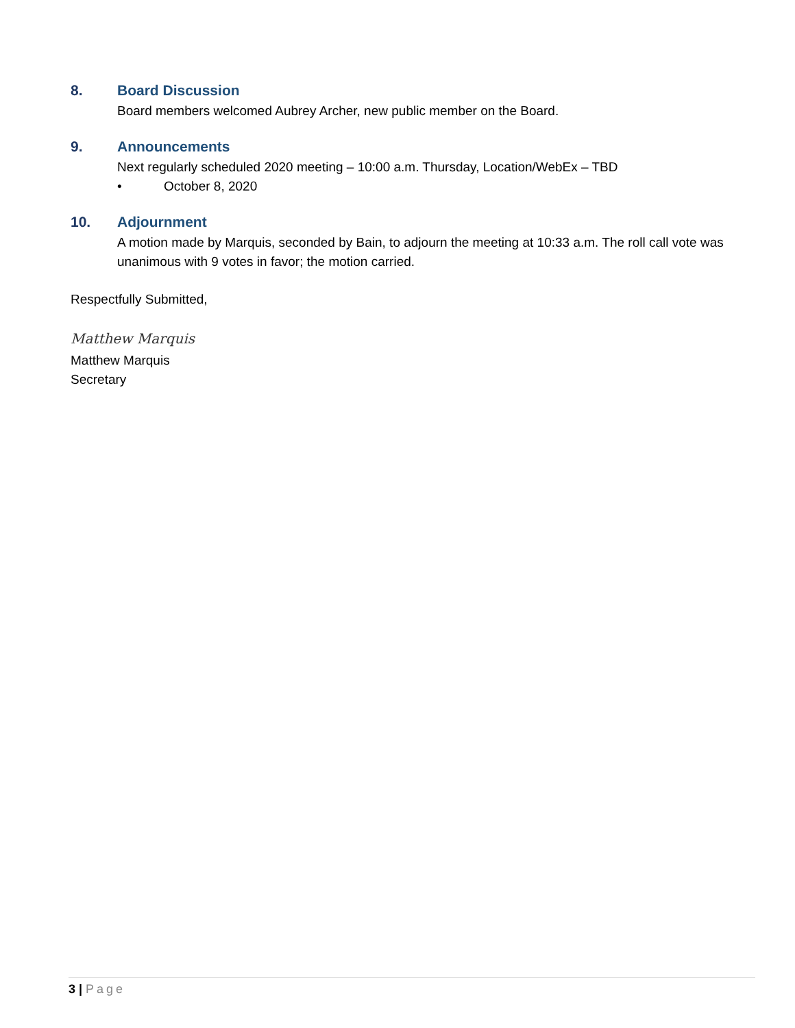8. Board Discussion
Board members welcomed Aubrey Archer, new public member on the Board.
9. Announcements
Next regularly scheduled 2020 meeting – 10:00 a.m. Thursday, Location/WebEx – TBD
• October 8, 2020
10. Adjournment
A motion made by Marquis, seconded by Bain, to adjourn the meeting at 10:33 a.m. The roll call vote was unanimous with 9 votes in favor; the motion carried.
Respectfully Submitted,
Matthew Marquis
Matthew Marquis
Secretary
3 | Page